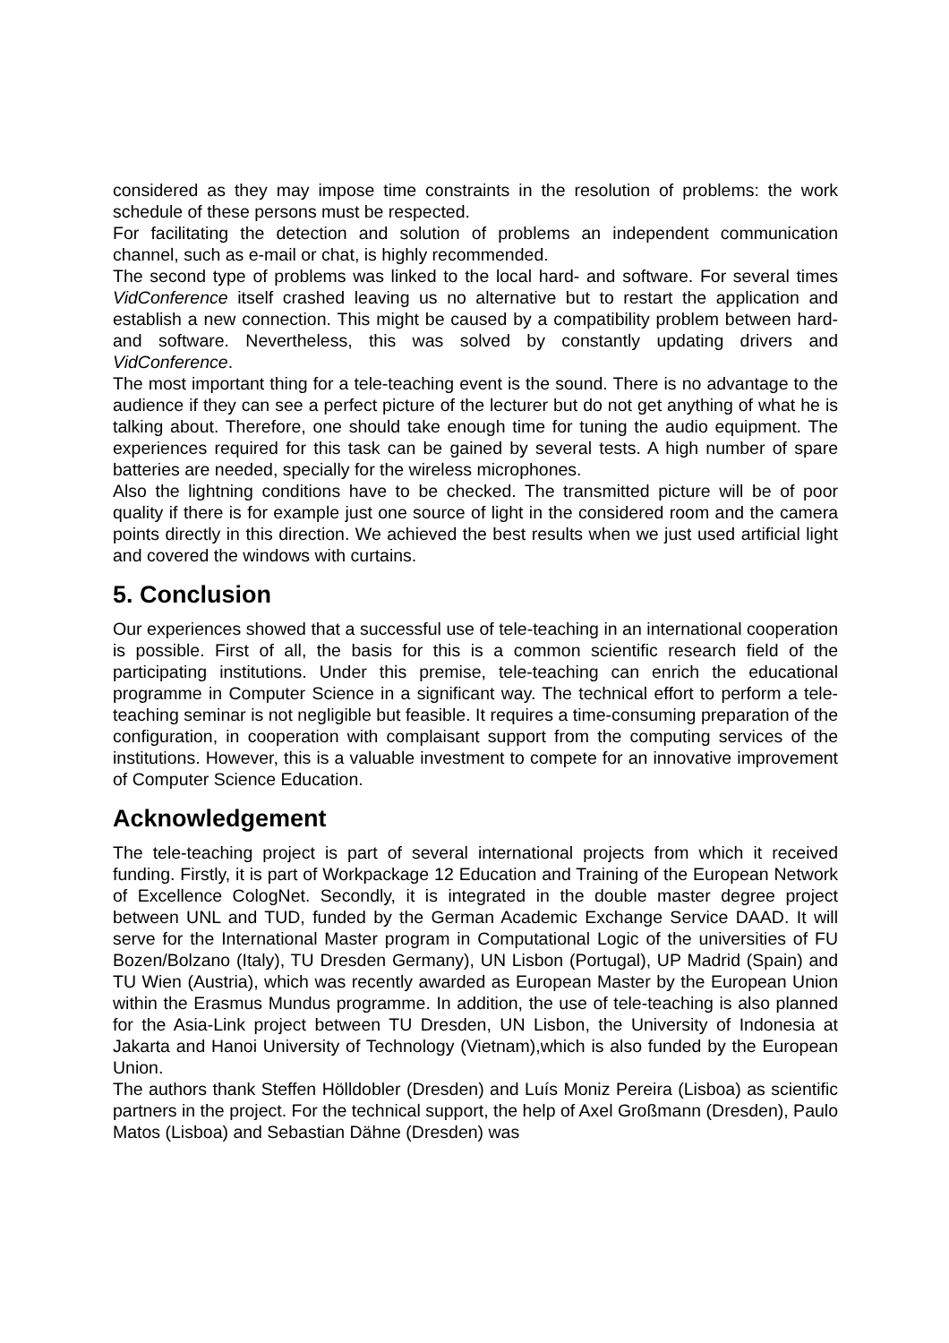considered as they may impose time constraints in the resolution of problems: the work schedule of these persons must be respected.
For facilitating the detection and solution of problems an independent communication channel, such as e-mail or chat, is highly recommended.
The second type of problems was linked to the local hard- and software. For several times VidConference itself crashed leaving us no alternative but to restart the application and establish a new connection. This might be caused by a compatibility problem between hard- and software. Nevertheless, this was solved by constantly updating drivers and VidConference.
The most important thing for a tele-teaching event is the sound. There is no advantage to the audience if they can see a perfect picture of the lecturer but do not get anything of what he is talking about. Therefore, one should take enough time for tuning the audio equipment. The experiences required for this task can be gained by several tests. A high number of spare batteries are needed, specially for the wireless microphones.
Also the lightning conditions have to be checked. The transmitted picture will be of poor quality if there is for example just one source of light in the considered room and the camera points directly in this direction. We achieved the best results when we just used artificial light and covered the windows with curtains.
5. Conclusion
Our experiences showed that a successful use of tele-teaching in an international cooperation is possible. First of all, the basis for this is a common scientific research field of the participating institutions. Under this premise, tele-teaching can enrich the educational programme in Computer Science in a significant way. The technical effort to perform a tele-teaching seminar is not negligible but feasible. It requires a time-consuming preparation of the configuration, in cooperation with complaisant support from the computing services of the institutions. However, this is a valuable investment to compete for an innovative improvement of Computer Science Education.
Acknowledgement
The tele-teaching project is part of several international projects from which it received funding. Firstly, it is part of Workpackage 12 Education and Training of the European Network of Excellence CologNet. Secondly, it is integrated in the double master degree project between UNL and TUD, funded by the German Academic Exchange Service DAAD. It will serve for the International Master program in Computational Logic of the universities of FU Bozen/Bolzano (Italy), TU Dresden Germany), UN Lisbon (Portugal), UP Madrid (Spain) and TU Wien (Austria), which was recently awarded as European Master by the European Union within the Erasmus Mundus programme. In addition, the use of tele-teaching is also planned for the Asia-Link project between TU Dresden, UN Lisbon, the University of Indonesia at Jakarta and Hanoi University of Technology (Vietnam),which is also funded by the European Union.
The authors thank Steffen Hölldobler (Dresden) and Luís Moniz Pereira (Lisboa) as scientific partners in the project. For the technical support, the help of Axel Großmann (Dresden), Paulo Matos (Lisboa) and Sebastian Dähne (Dresden) was